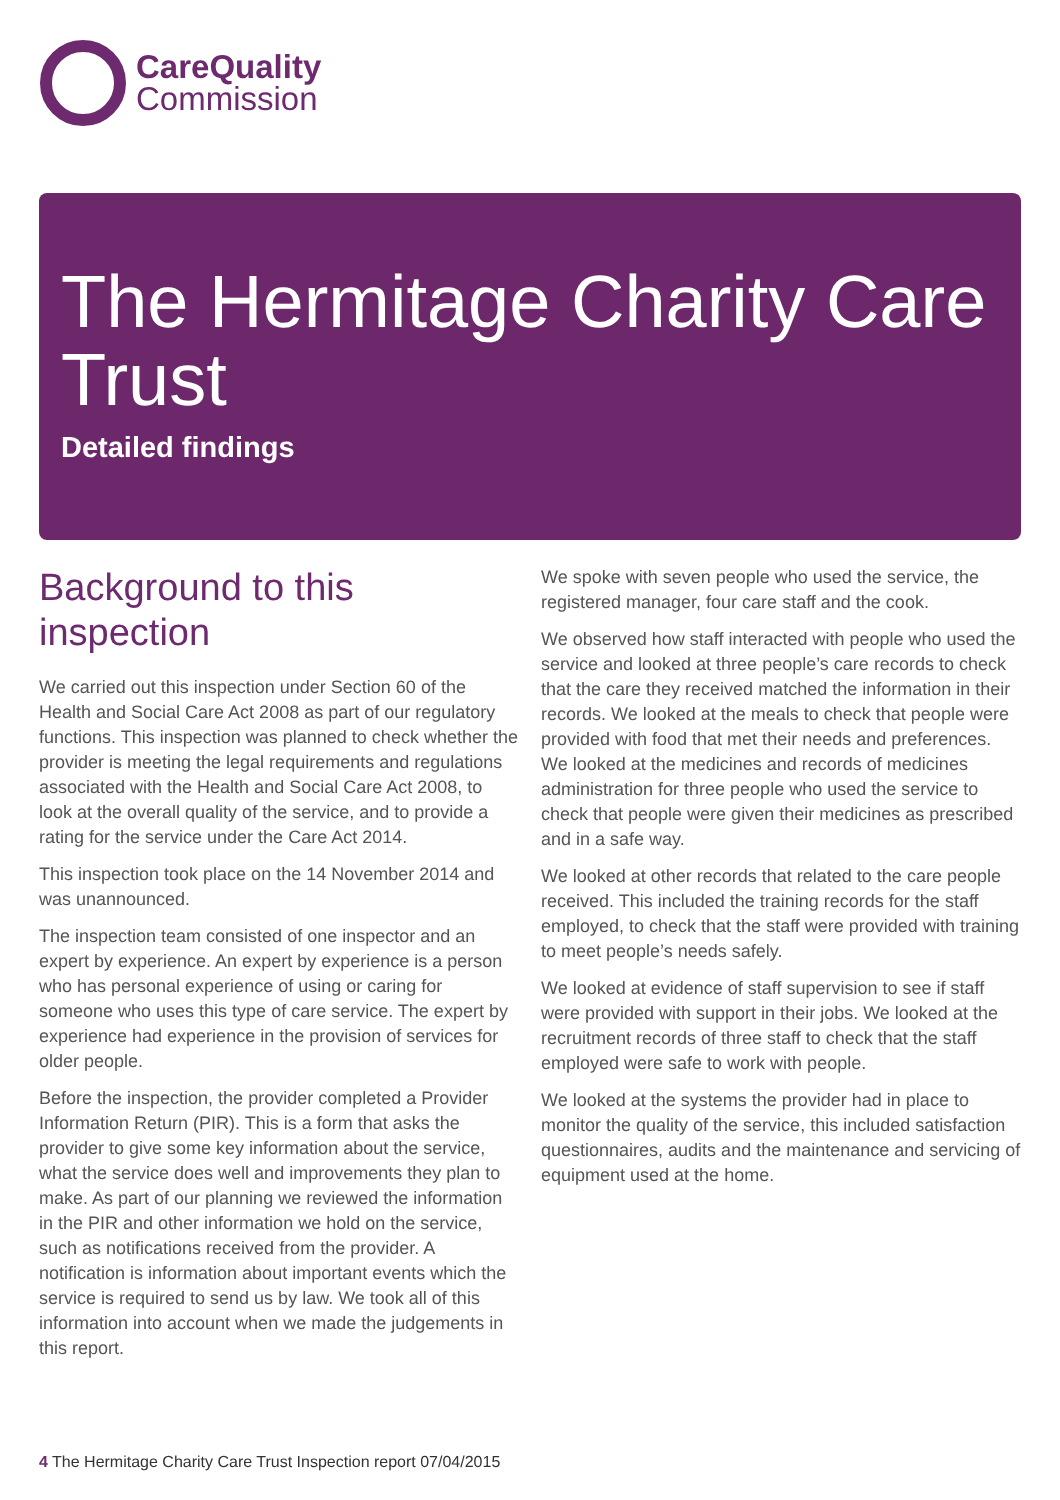CareQuality
Commission
The Hermitage Charity Care Trust
Detailed findings
Background to this inspection
We carried out this inspection under Section 60 of the Health and Social Care Act 2008 as part of our regulatory functions. This inspection was planned to check whether the provider is meeting the legal requirements and regulations associated with the Health and Social Care Act 2008, to look at the overall quality of the service, and to provide a rating for the service under the Care Act 2014.
This inspection took place on the 14 November 2014 and was unannounced.
The inspection team consisted of one inspector and an expert by experience. An expert by experience is a person who has personal experience of using or caring for someone who uses this type of care service. The expert by experience had experience in the provision of services for older people.
Before the inspection, the provider completed a Provider Information Return (PIR). This is a form that asks the provider to give some key information about the service, what the service does well and improvements they plan to make. As part of our planning we reviewed the information in the PIR and other information we hold on the service, such as notifications received from the provider. A notification is information about important events which the service is required to send us by law. We took all of this information into account when we made the judgements in this report.
We spoke with seven people who used the service, the registered manager, four care staff and the cook.
We observed how staff interacted with people who used the service and looked at three people’s care records to check that the care they received matched the information in their records. We looked at the meals to check that people were provided with food that met their needs and preferences. We looked at the medicines and records of medicines administration for three people who used the service to check that people were given their medicines as prescribed and in a safe way.
We looked at other records that related to the care people received. This included the training records for the staff employed, to check that the staff were provided with training to meet people’s needs safely.
We looked at evidence of staff supervision to see if staff were provided with support in their jobs. We looked at the recruitment records of three staff to check that the staff employed were safe to work with people.
We looked at the systems the provider had in place to monitor the quality of the service, this included satisfaction questionnaires, audits and the maintenance and servicing of equipment used at the home.
4 The Hermitage Charity Care Trust Inspection report 07/04/2015